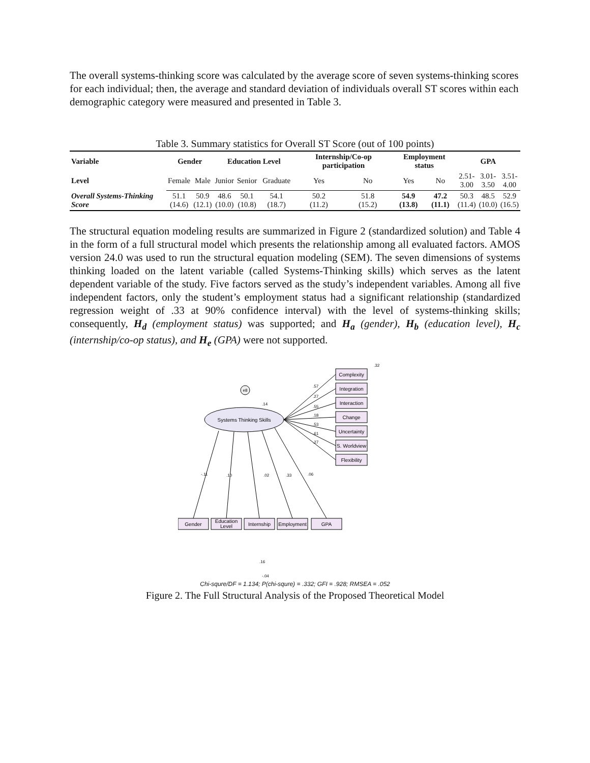The overall systems-thinking score was calculated by the average score of seven systems-thinking scores for each individual; then, the average and standard deviation of individuals overall ST scores within each demographic category were measured and presented in Table 3.
Table 3. Summary statistics for Overall ST Score (out of 100 points)
| Variable | Gender | | Education Level | | | Internship/Co-op participation | | Employment status | | GPA | | |
| --- | --- | --- | --- | --- | --- | --- | --- | --- | --- | --- | --- | --- |
| Level | Female | Male | Junior | Senior | Graduate | Yes | No | Yes | No | 2.51- 3.00 | 3.01- 3.50 | 3.51- 4.00 |
| Overall Systems-Thinking Score | 51.1 (14.6) | 50.9 (12.1) | 48.6 (10.0) | 50.1 (10.8) | 54.1 (18.7) | 50.2 (11.2) | 51.8 (15.2) | 54.9 (13.8) | 47.2 (11.1) | 50.3 (11.4) | 48.5 (10.0) | 52.9 (16.5) |
The structural equation modeling results are summarized in Figure 2 (standardized solution) and Table 4 in the form of a full structural model which presents the relationship among all evaluated factors. AMOS version 24.0 was used to run the structural equation modeling (SEM). The seven dimensions of systems thinking loaded on the latent variable (called Systems-Thinking skills) which serves as the latent dependent variable of the study. Five factors served as the study’s independent variables. Among all five independent factors, only the student’s employment status had a significant relationship (standardized regression weight of .33 at 90% confidence interval) with the level of systems-thinking skills; consequently, H<sub>d</sub> (employment status) was supported; and H<sub>a</sub> (gender), H<sub>b</sub> (education level), H<sub>c</sub> (internship/co-op status), and H<sub>e</sub> (GPA) were not supported.
Systems Thinking Skills
e8
.14
Complexity
Integration
Interaction
Change
Uncertainty
S. Worldview
Flexibility
Gender
Education
Level
Internship
Employment
GPA
-.11
.10
.02
.33
.06
.32
.57
.27
.55
.18
.53
.61
.27
.16
-.04
Chi-squre/DF = 1.134; P(chi-squre) = .332; GFI = .928; RMSEA = .052
Figure 2. The Full Structural Analysis of the Proposed Theoretical Model